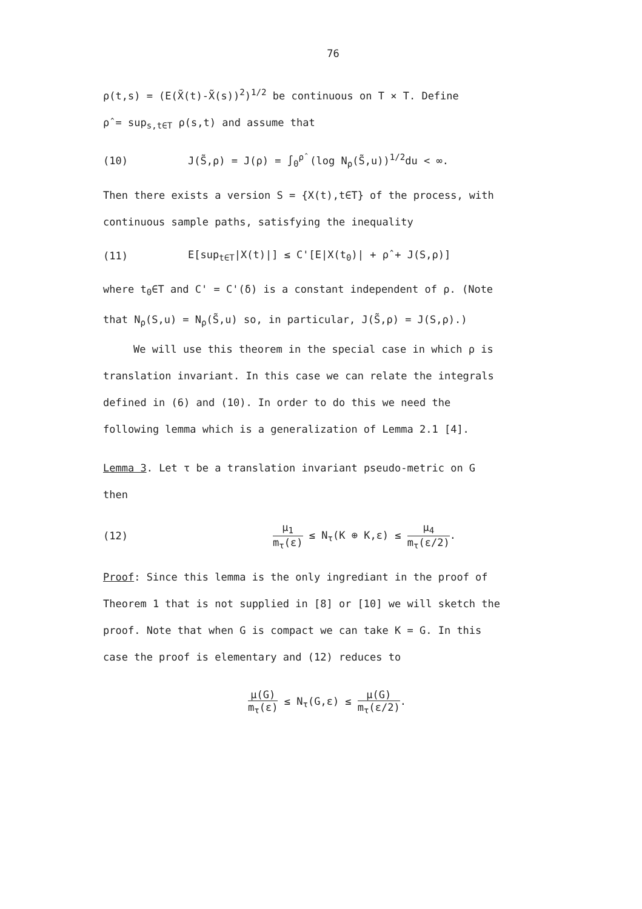76
ρ(t,s) = (E(X̃(t)-X̃(s))<sup>2</sup>)<sup>1/2</sup> be continuous on T × T. Define
ρ̂ = sup<sub>s,t∈T</sub> ρ(s,t) and assume that
(10) J(S̃,ρ) = J(ρ) = ∫<sub>0</sub><sup>ρ̂</sup> (log N<sub>ρ</sub>(S̃,u))<sup>1/2</sup>du < ∞.
Then there exists a version S = {X(t),t∈T} of the process, with
continuous sample paths, satisfying the inequality
(11) E[sup<sub>t∈T</sub>|X(t)|] ≤ C'[E|X(t<sub>0</sub>)| + ρ̂ + J(S,ρ)]
where t<sub>0</sub>∈T and C' = C'(δ) is a constant independent of ρ. (Note
that N<sub>ρ</sub>(S,u) = N<sub>ρ</sub>(S̃,u) so, in particular, J(S̃,ρ) = J(S,ρ).)
We will use this theorem in the special case in which ρ is
translation invariant. In this case we can relate the integrals
defined in (6) and (10). In order to do this we need the
following lemma which is a generalization of Lemma 2.1 [4].
Lemma 3. Let τ be a translation invariant pseudo-metric on G
then
(12) μ<sub>1</sub> m<sub>τ</sub>(ε) ≤ N<sub>τ</sub>(K ⊕ K,ε) ≤ μ<sub>4</sub> m<sub>τ</sub>(ε/2).
Proof: Since this lemma is the only ingrediant in the proof of
Theorem 1 that is not supplied in [8] or [10] we will sketch the
proof. Note that when G is compact we can take K = G. In this
case the proof is elementary and (12) reduces to
μ(G) m<sub>τ</sub>(ε) ≤ N<sub>τ</sub>(G,ε) ≤ μ(G) m<sub>τ</sub>(ε/2).